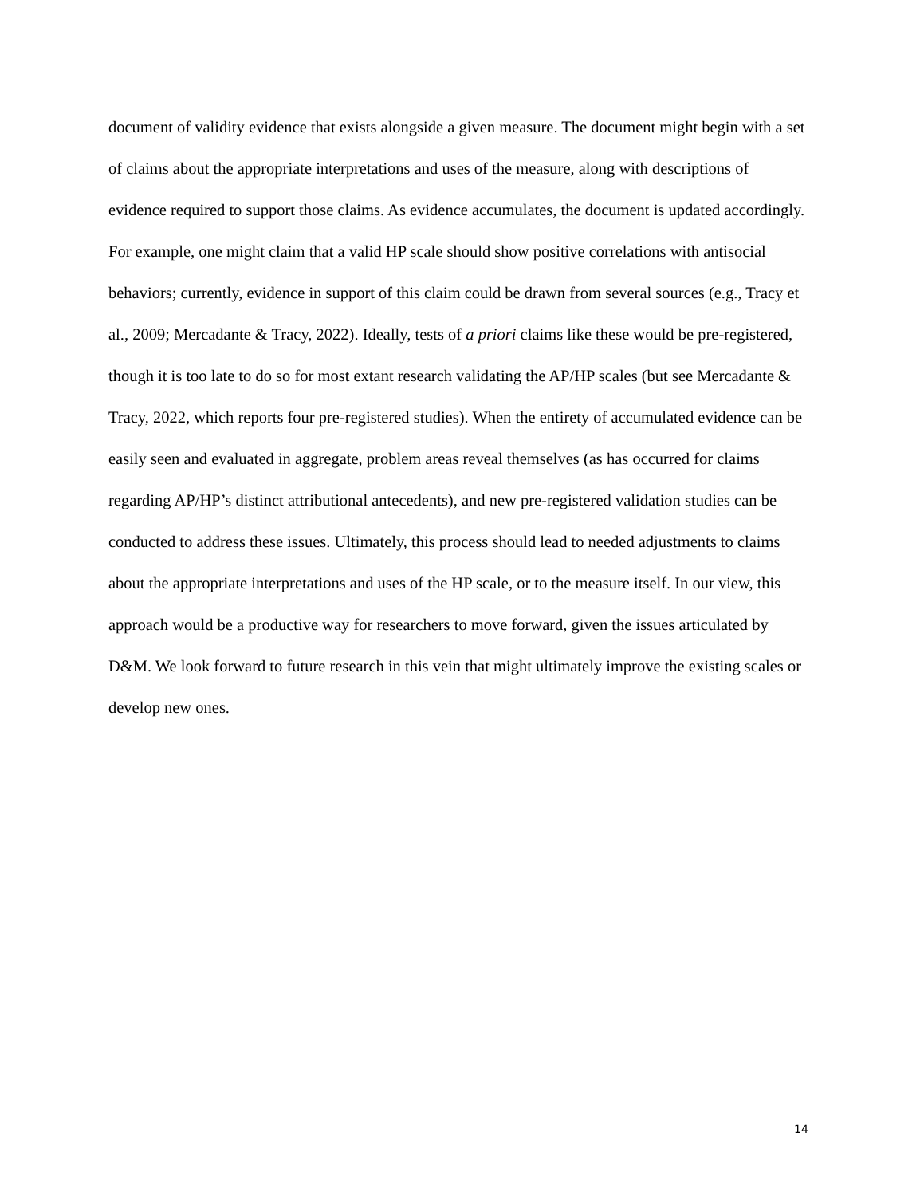document of validity evidence that exists alongside a given measure. The document might begin with a set of claims about the appropriate interpretations and uses of the measure, along with descriptions of evidence required to support those claims. As evidence accumulates, the document is updated accordingly. For example, one might claim that a valid HP scale should show positive correlations with antisocial behaviors; currently, evidence in support of this claim could be drawn from several sources (e.g., Tracy et al., 2009; Mercadante & Tracy, 2022). Ideally, tests of a priori claims like these would be pre-registered, though it is too late to do so for most extant research validating the AP/HP scales (but see Mercadante & Tracy, 2022, which reports four pre-registered studies). When the entirety of accumulated evidence can be easily seen and evaluated in aggregate, problem areas reveal themselves (as has occurred for claims regarding AP/HP’s distinct attributional antecedents), and new pre-registered validation studies can be conducted to address these issues. Ultimately, this process should lead to needed adjustments to claims about the appropriate interpretations and uses of the HP scale, or to the measure itself. In our view, this approach would be a productive way for researchers to move forward, given the issues articulated by D&M. We look forward to future research in this vein that might ultimately improve the existing scales or develop new ones.
14